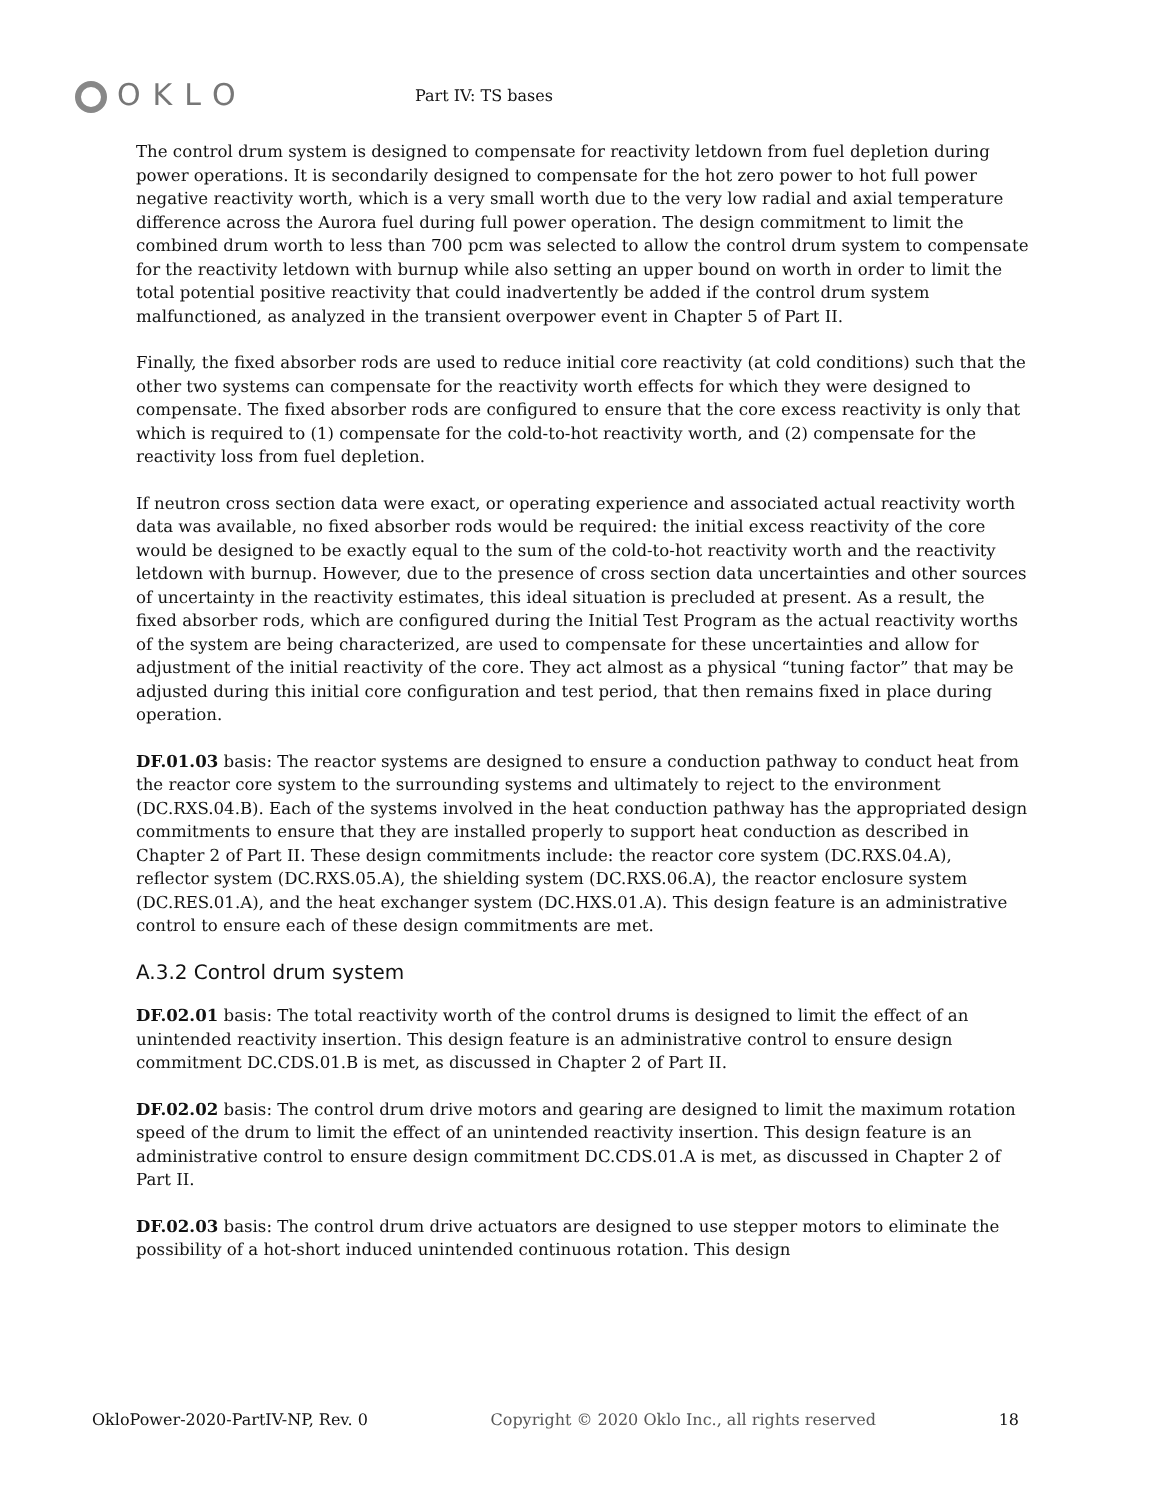OKLO
Part IV: TS bases
The control drum system is designed to compensate for reactivity letdown from fuel depletion during power operations. It is secondarily designed to compensate for the hot zero power to hot full power negative reactivity worth, which is a very small worth due to the very low radial and axial temperature difference across the Aurora fuel during full power operation. The design commitment to limit the combined drum worth to less than 700 pcm was selected to allow the control drum system to compensate for the reactivity letdown with burnup while also setting an upper bound on worth in order to limit the total potential positive reactivity that could inadvertently be added if the control drum system malfunctioned, as analyzed in the transient overpower event in Chapter 5 of Part II.
Finally, the fixed absorber rods are used to reduce initial core reactivity (at cold conditions) such that the other two systems can compensate for the reactivity worth effects for which they were designed to compensate. The fixed absorber rods are configured to ensure that the core excess reactivity is only that which is required to (1) compensate for the cold-to-hot reactivity worth, and (2) compensate for the reactivity loss from fuel depletion.
If neutron cross section data were exact, or operating experience and associated actual reactivity worth data was available, no fixed absorber rods would be required: the initial excess reactivity of the core would be designed to be exactly equal to the sum of the cold-to-hot reactivity worth and the reactivity letdown with burnup. However, due to the presence of cross section data uncertainties and other sources of uncertainty in the reactivity estimates, this ideal situation is precluded at present. As a result, the fixed absorber rods, which are configured during the Initial Test Program as the actual reactivity worths of the system are being characterized, are used to compensate for these uncertainties and allow for adjustment of the initial reactivity of the core. They act almost as a physical “tuning factor” that may be adjusted during this initial core configuration and test period, that then remains fixed in place during operation.
DF.01.03 basis: The reactor systems are designed to ensure a conduction pathway to conduct heat from the reactor core system to the surrounding systems and ultimately to reject to the environment (DC.RXS.04.B). Each of the systems involved in the heat conduction pathway has the appropriated design commitments to ensure that they are installed properly to support heat conduction as described in Chapter 2 of Part II. These design commitments include: the reactor core system (DC.RXS.04.A), reflector system (DC.RXS.05.A), the shielding system (DC.RXS.06.A), the reactor enclosure system (DC.RES.01.A), and the heat exchanger system (DC.HXS.01.A). This design feature is an administrative control to ensure each of these design commitments are met.
A.3.2 Control drum system
DF.02.01 basis: The total reactivity worth of the control drums is designed to limit the effect of an unintended reactivity insertion. This design feature is an administrative control to ensure design commitment DC.CDS.01.B is met, as discussed in Chapter 2 of Part II.
DF.02.02 basis: The control drum drive motors and gearing are designed to limit the maximum rotation speed of the drum to limit the effect of an unintended reactivity insertion. This design feature is an administrative control to ensure design commitment DC.CDS.01.A is met, as discussed in Chapter 2 of Part II.
DF.02.03 basis: The control drum drive actuators are designed to use stepper motors to eliminate the possibility of a hot-short induced unintended continuous rotation. This design
OkloPower-2020-PartIV-NP, Rev. 0 Copyright © 2020 Oklo Inc., all rights reserved 18